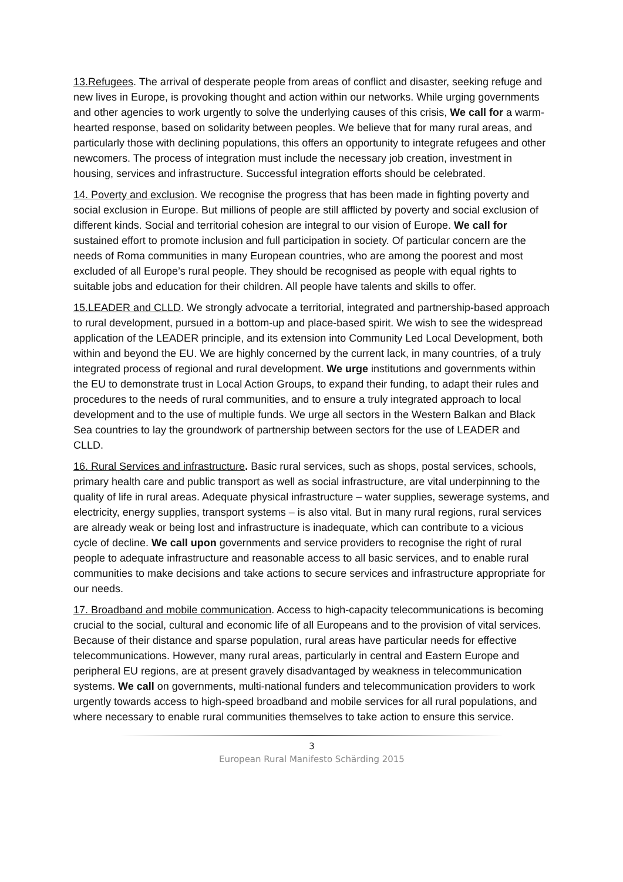13.Refugees. The arrival of desperate people from areas of conflict and disaster, seeking refuge and new lives in Europe, is provoking thought and action within our networks. While urging governments and other agencies to work urgently to solve the underlying causes of this crisis, We call for a warm-hearted response, based on solidarity between peoples. We believe that for many rural areas, and particularly those with declining populations, this offers an opportunity to integrate refugees and other newcomers. The process of integration must include the necessary job creation, investment in housing, services and infrastructure. Successful integration efforts should be celebrated.
14. Poverty and exclusion. We recognise the progress that has been made in fighting poverty and social exclusion in Europe. But millions of people are still afflicted by poverty and social exclusion of different kinds. Social and territorial cohesion are integral to our vision of Europe. We call for sustained effort to promote inclusion and full participation in society. Of particular concern are the needs of Roma communities in many European countries, who are among the poorest and most excluded of all Europe’s rural people. They should be recognised as people with equal rights to suitable jobs and education for their children. All people have talents and skills to offer.
15.LEADER and CLLD. We strongly advocate a territorial, integrated and partnership-based approach to rural development, pursued in a bottom-up and place-based spirit. We wish to see the widespread application of the LEADER principle, and its extension into Community Led Local Development, both within and beyond the EU. We are highly concerned by the current lack, in many countries, of a truly integrated process of regional and rural development. We urge institutions and governments within the EU to demonstrate trust in Local Action Groups, to expand their funding, to adapt their rules and procedures to the needs of rural communities, and to ensure a truly integrated approach to local development and to the use of multiple funds. We urge all sectors in the Western Balkan and Black Sea countries to lay the groundwork of partnership between sectors for the use of LEADER and CLLD.
16. Rural Services and infrastructure. Basic rural services, such as shops, postal services, schools, primary health care and public transport as well as social infrastructure, are vital underpinning to the quality of life in rural areas. Adequate physical infrastructure – water supplies, sewerage systems, and electricity, energy supplies, transport systems – is also vital. But in many rural regions, rural services are already weak or being lost and infrastructure is inadequate, which can contribute to a vicious cycle of decline. We call upon governments and service providers to recognise the right of rural people to adequate infrastructure and reasonable access to all basic services, and to enable rural communities to make decisions and take actions to secure services and infrastructure appropriate for our needs.
17. Broadband and mobile communication. Access to high-capacity telecommunications is becoming crucial to the social, cultural and economic life of all Europeans and to the provision of vital services. Because of their distance and sparse population, rural areas have particular needs for effective telecommunications. However, many rural areas, particularly in central and Eastern Europe and peripheral EU regions, are at present gravely disadvantaged by weakness in telecommunication systems. We call on governments, multi-national funders and telecommunication providers to work urgently towards access to high-speed broadband and mobile services for all rural populations, and where necessary to enable rural communities themselves to take action to ensure this service.
3
European Rural Manifesto Schärding 2015